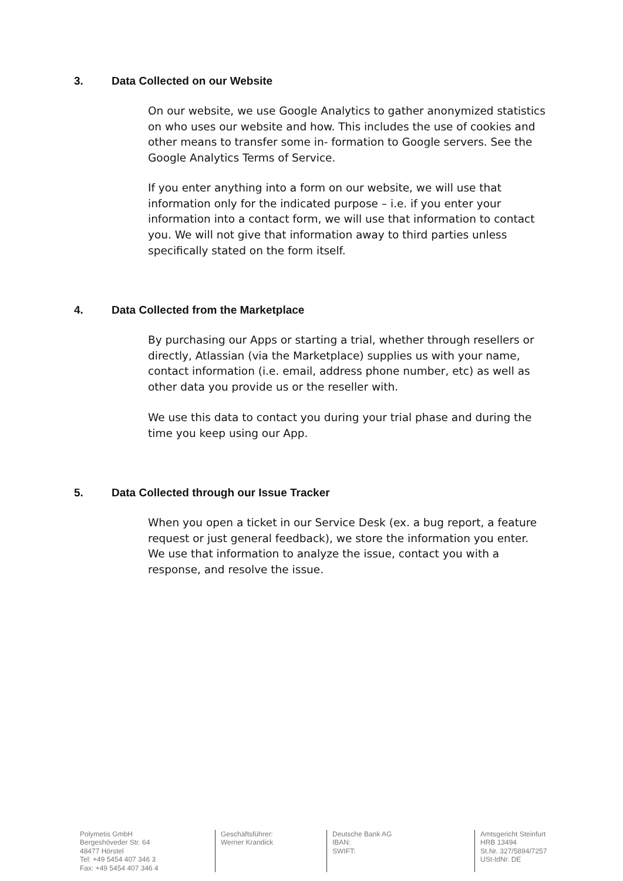3. Data Collected on our Website
On our website, we use Google Analytics to gather anonymized statistics on who uses our website and how. This includes the use of cookies and other means to transfer some in- formation to Google servers. See the Google Analytics Terms of Service.
If you enter anything into a form on our website, we will use that information only for the indicated purpose – i.e. if you enter your information into a contact form, we will use that information to contact you. We will not give that information away to third parties unless specifically stated on the form itself.
4. Data Collected from the Marketplace
By purchasing our Apps or starting a trial, whether through resellers or directly, Atlassian (via the Marketplace) supplies us with your name, contact information (i.e. email, address phone number, etc) as well as other data you provide us or the reseller with.
We use this data to contact you during your trial phase and during the time you keep using our App.
5. Data Collected through our Issue Tracker
When you open a ticket in our Service Desk (ex. a bug report, a feature request or just general feedback), we store the information you enter. We use that information to analyze the issue, contact you with a response, and resolve the issue.
Polymetis GmbH
Bergeshöveder Str. 64
48477 Hörstel
Tel: +49 5454 407 346 3
Fax: +49 5454 407 346 4
Geschäftsführer:
Werner Krandick
Deutsche Bank AG
IBAN:
SWIFT:
Amtsgericht Steinfurt
HRB 13494
St.Nr. 327/5894/7257
USt-IdNr. DE